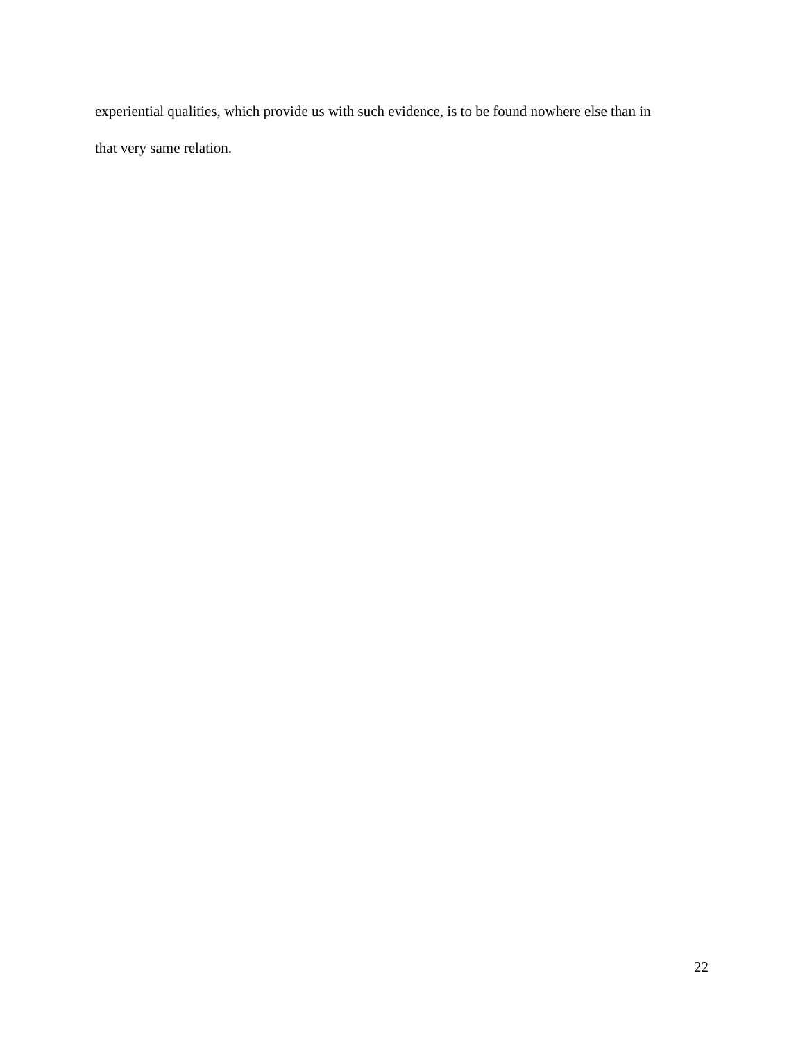experiential qualities, which provide us with such evidence, is to be found nowhere else than in
that very same relation.
22